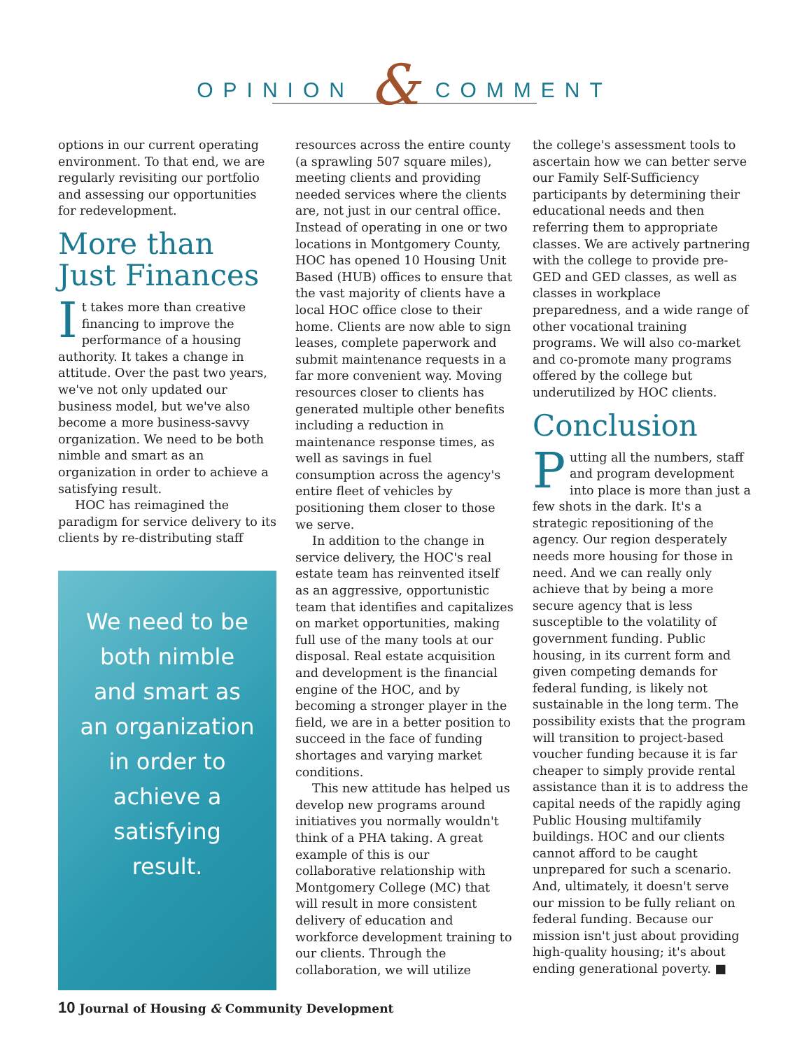OPINION & COMMENT
options in our current operating environment. To that end, we are regularly revisiting our portfolio and assessing our opportunities for redevelopment.
More than Just Finances
It takes more than creative financing to improve the performance of a housing authority. It takes a change in attitude. Over the past two years, we've not only updated our business model, but we've also become a more business-savvy organization. We need to be both nimble and smart as an organization in order to achieve a satisfying result.
HOC has reimagined the paradigm for service delivery to its clients by re-distributing staff
We need to be both nimble and smart as an organization in order to achieve a satisfying result.
resources across the entire county (a sprawling 507 square miles), meeting clients and providing needed services where the clients are, not just in our central office. Instead of operating in one or two locations in Montgomery County, HOC has opened 10 Housing Unit Based (HUB) offices to ensure that the vast majority of clients have a local HOC office close to their home. Clients are now able to sign leases, complete paperwork and submit maintenance requests in a far more convenient way. Moving resources closer to clients has generated multiple other benefits including a reduction in maintenance response times, as well as savings in fuel consumption across the agency's entire fleet of vehicles by positioning them closer to those we serve.
In addition to the change in service delivery, the HOC's real estate team has reinvented itself as an aggressive, opportunistic team that identifies and capitalizes on market opportunities, making full use of the many tools at our disposal. Real estate acquisition and development is the financial engine of the HOC, and by becoming a stronger player in the field, we are in a better position to succeed in the face of funding shortages and varying market conditions.
This new attitude has helped us develop new programs around initiatives you normally wouldn't think of a PHA taking. A great example of this is our collaborative relationship with Montgomery College (MC) that will result in more consistent delivery of education and workforce development training to our clients. Through the collaboration, we will utilize
the college's assessment tools to ascertain how we can better serve our Family Self-Sufficiency participants by determining their educational needs and then referring them to appropriate classes. We are actively partnering with the college to provide pre-GED and GED classes, as well as classes in workplace preparedness, and a wide range of other vocational training programs. We will also co-market and co-promote many programs offered by the college but underutilized by HOC clients.
Conclusion
Putting all the numbers, staff and program development into place is more than just a few shots in the dark. It's a strategic repositioning of the agency. Our region desperately needs more housing for those in need. And we can really only achieve that by being a more secure agency that is less susceptible to the volatility of government funding. Public housing, in its current form and given competing demands for federal funding, is likely not sustainable in the long term. The possibility exists that the program will transition to project-based voucher funding because it is far cheaper to simply provide rental assistance than it is to address the capital needs of the rapidly aging Public Housing multifamily buildings. HOC and our clients cannot afford to be caught unprepared for such a scenario. And, ultimately, it doesn't serve our mission to be fully reliant on federal funding. Because our mission isn't just about providing high-quality housing; it's about ending generational poverty. ■
10 Journal of Housing & Community Development